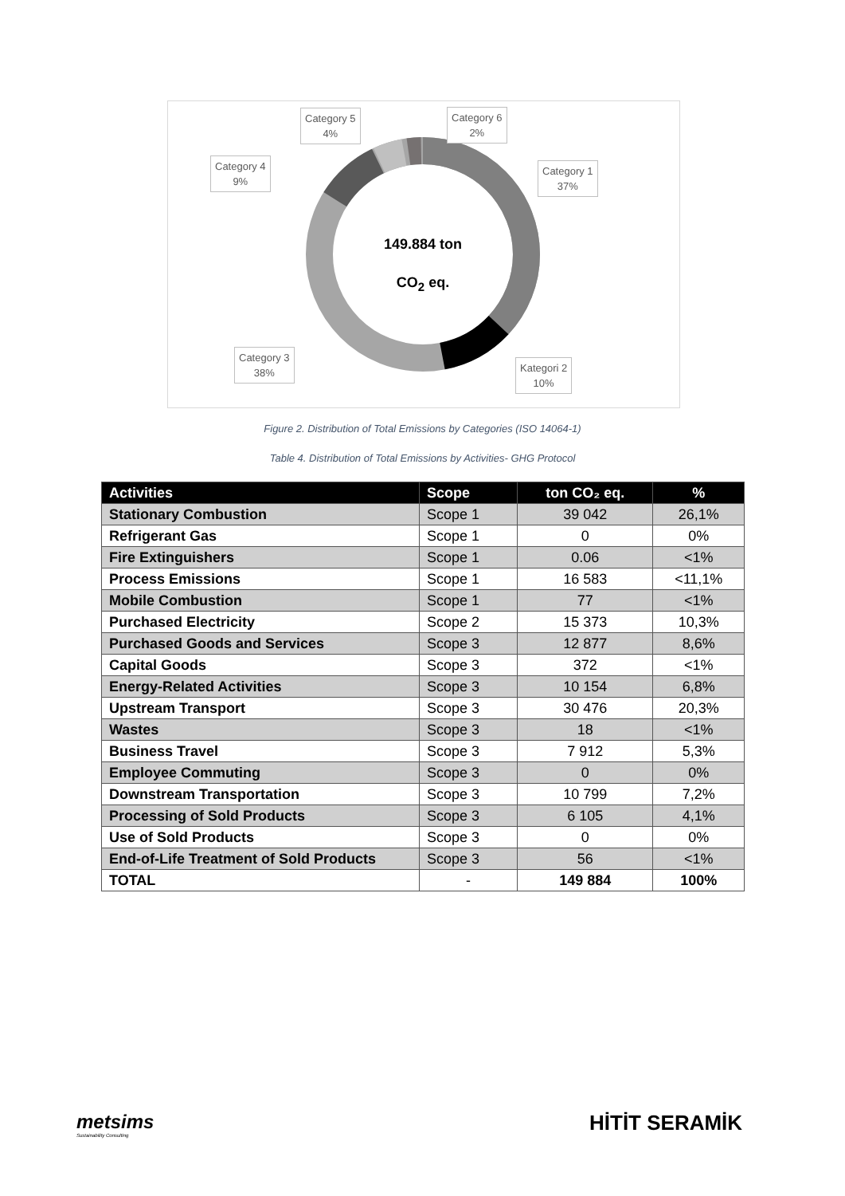149.884 ton
CO<sub>2</sub> eq.
Category 5
4%
Category 6
2%
Category 4
9%
Category 1
37%
Category 3
38%
Kategori 2
10%
Figure 2. Distribution of Total Emissions by Categories (ISO 14064-1)
Table 4. Distribution of Total Emissions by Activities- GHG Protocol
| Activities | Scope | ton CO₂ eq. | % |
| --- | --- | --- | --- |
| Stationary Combustion | Scope 1 | 39 042 | 26,1% |
| Refrigerant Gas | Scope 1 | 0 | 0% |
| Fire Extinguishers | Scope 1 | 0.06 | <1% |
| Process Emissions | Scope 1 | 16 583 | <11,1% |
| Mobile Combustion | Scope 1 | 77 | <1% |
| Purchased Electricity | Scope 2 | 15 373 | 10,3% |
| Purchased Goods and Services | Scope 3 | 12 877 | 8,6% |
| Capital Goods | Scope 3 | 372 | <1% |
| Energy-Related Activities | Scope 3 | 10 154 | 6,8% |
| Upstream Transport | Scope 3 | 30 476 | 20,3% |
| Wastes | Scope 3 | 18 | <1% |
| Business Travel | Scope 3 | 7 912 | 5,3% |
| Employee Commuting | Scope 3 | 0 | 0% |
| Downstream Transportation | Scope 3 | 10 799 | 7,2% |
| Processing of Sold Products | Scope 3 | 6 105 | 4,1% |
| Use of Sold Products | Scope 3 | 0 | 0% |
| End-of-Life Treatment of Sold Products | Scope 3 | 56 | <1% |
| TOTAL | - | 149 884 | 100% |
metsims
Sustainability Consulting
HİTİT SERAMİK